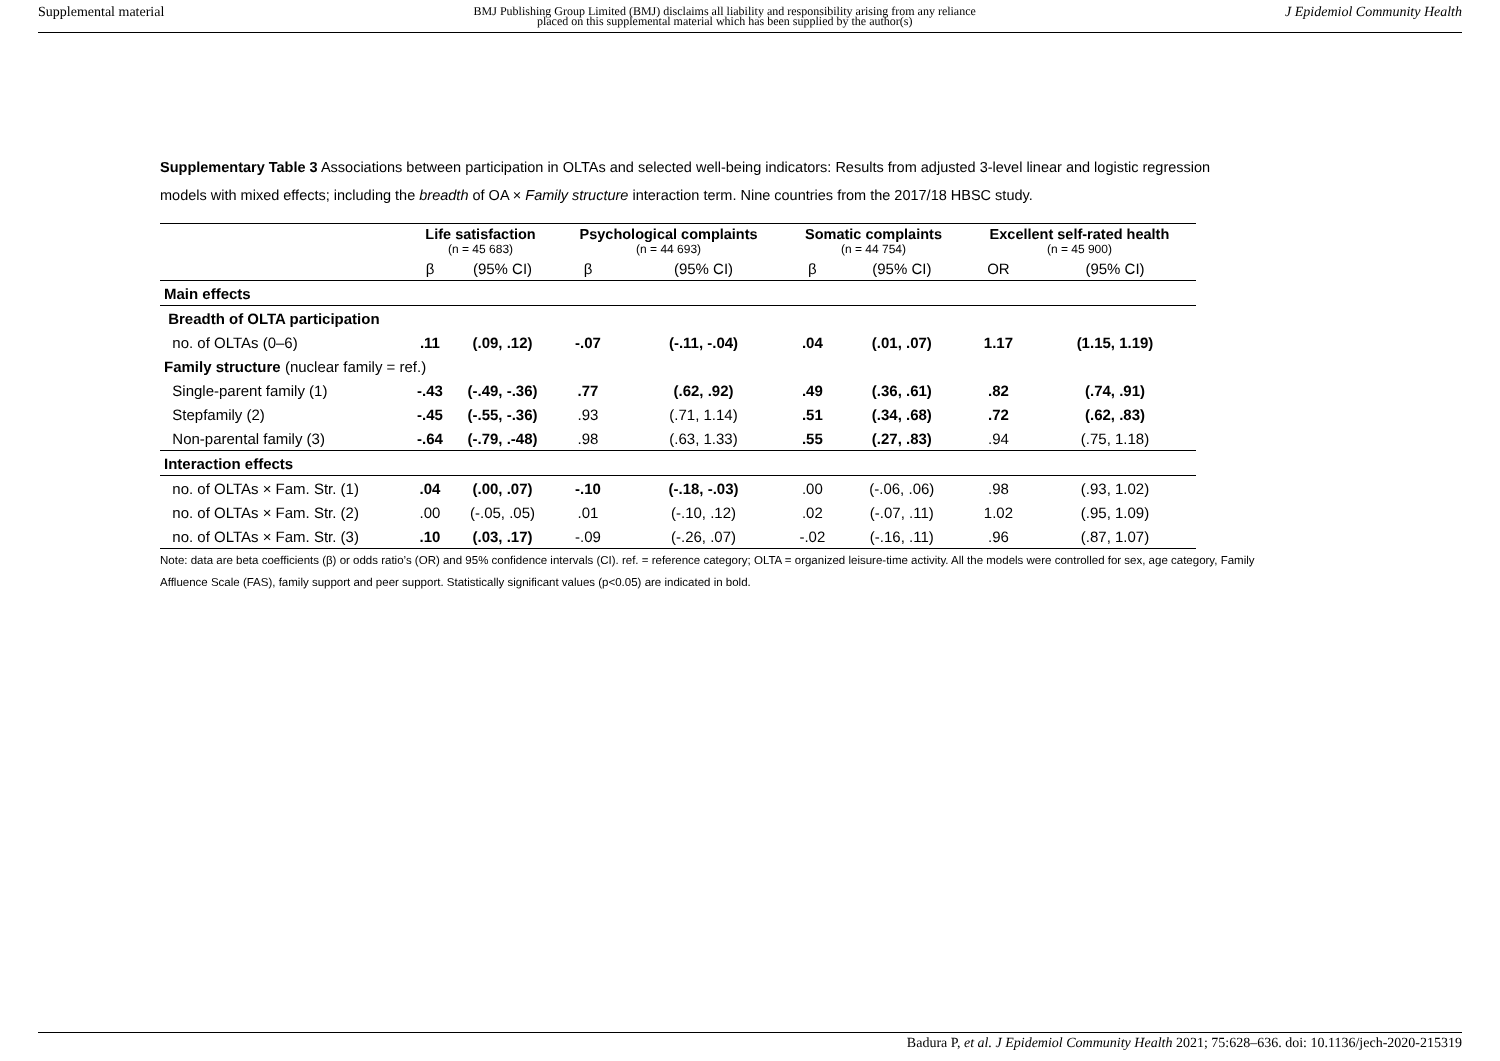Supplemental material BMJ Publishing Group Limited (BMJ) disclaims all liability and responsibility arising from any reliance
placed on this supplemental material which has been supplied by the author(s) J Epidemiol Community Health
Supplementary Table 3 Associations between participation in OLTAs and selected well-being indicators: Results from adjusted 3-level linear and logistic regression models with mixed effects; including the breadth of OA × Family structure interaction term. Nine countries from the 2017/18 HBSC study.
| | Life satisfaction (n = 45 683) | | Psychological complaints (n = 44 693) | | Somatic complaints (n = 44 754) | | Excellent self-rated health (n = 45 900) | |
| --- | --- | --- | --- | --- | --- | --- | --- | --- |
| | β | (95% CI) | β | (95% CI) | β | (95% CI) | OR | (95% CI) |
| Main effects | | | | | | | | |
| Breadth of OLTA participation | | | | | | | | |
| no. of OLTAs (0–6) | .11 | (.09, .12) | -.07 | (-.11, -.04) | .04 | (.01, .07) | 1.17 | (1.15, 1.19) |
| Family structure (nuclear family = ref.) | | | | | | | | |
| Single-parent family (1) | -.43 | (-.49, -.36) | .77 | (.62, .92) | .49 | (.36, .61) | .82 | (.74, .91) |
| Stepfamily (2) | -.45 | (-.55, -.36) | .93 | (.71, 1.14) | .51 | (.34, .68) | .72 | (.62, .83) |
| Non-parental family (3) | -.64 | (-.79, .-48) | .98 | (.63, 1.33) | .55 | (.27, .83) | .94 | (.75, 1.18) |
| Interaction effects | | | | | | | | |
| no. of OLTAs × Fam. Str. (1) | .04 | (.00, .07) | -.10 | (-.18, -.03) | .00 | (-.06, .06) | .98 | (.93, 1.02) |
| no. of OLTAs × Fam. Str. (2) | .00 | (-.05, .05) | .01 | (-.10, .12) | .02 | (-.07, .11) | 1.02 | (.95, 1.09) |
| no. of OLTAs × Fam. Str. (3) | .10 | (.03, .17) | -.09 | (-.26, .07) | -.02 | (-.16, .11) | .96 | (.87, 1.07) |
Note: data are beta coefficients (β) or odds ratio’s (OR) and 95% confidence intervals (CI). ref. = reference category; OLTA = organized leisure-time activity. All the models were controlled for sex, age category, Family Affluence Scale (FAS), family support and peer support. Statistically significant values (p<0.05) are indicated in bold.
Badura P, et al. J Epidemiol Community Health 2021; 75:628–636. doi: 10.1136/jech-2020-215319